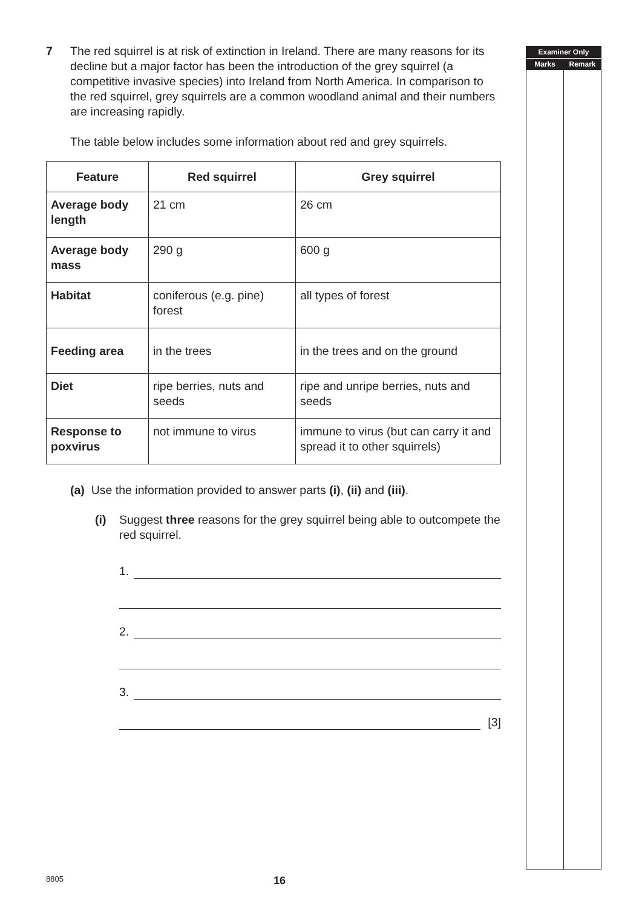7 The red squirrel is at risk of extinction in Ireland. There are many reasons for its decline but a major factor has been the introduction of the grey squirrel (a competitive invasive species) into Ireland from North America. In comparison to the red squirrel, grey squirrels are a common woodland animal and their numbers are increasing rapidly.
The table below includes some information about red and grey squirrels.
| Feature | Red squirrel | Grey squirrel |
| --- | --- | --- |
| Average body length | 21 cm | 26 cm |
| Average body mass | 290 g | 600 g |
| Habitat | coniferous (e.g. pine) forest | all types of forest |
| Feeding area | in the trees | in the trees and on the ground |
| Diet | ripe berries, nuts and seeds | ripe and unripe berries, nuts and seeds |
| Response to poxvirus | not immune to virus | immune to virus (but can carry it and spread it to other squirrels) |
(a) Use the information provided to answer parts (i), (ii) and (iii).
(i) Suggest three reasons for the grey squirrel being able to outcompete the red squirrel.
1.
2.
3.
[3]
Examiner Only
Marks Remark
8805 16